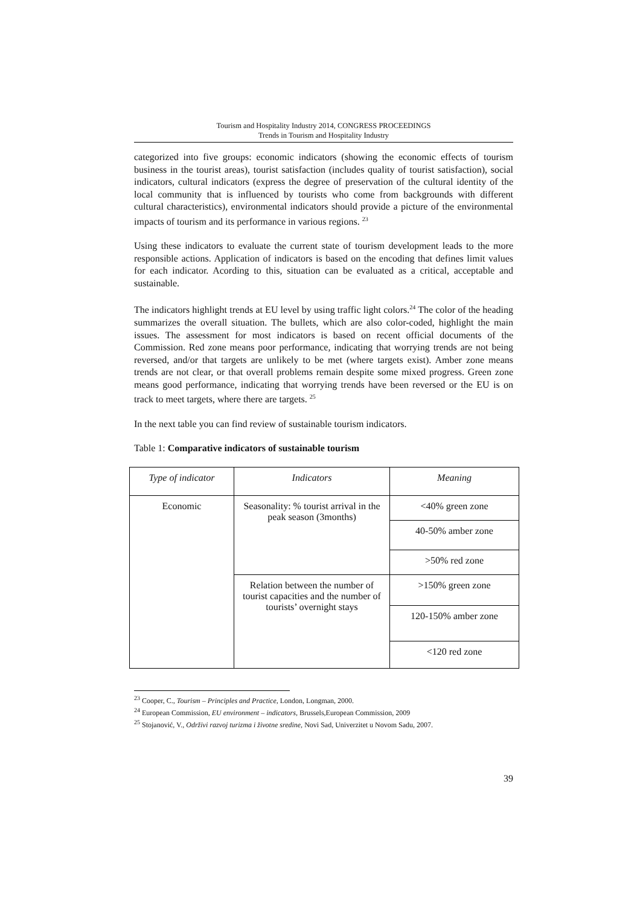Tourism and Hospitality Industry 2014, CONGRESS PROCEEDINGS
Trends in Tourism and Hospitality Industry
categorized into five groups: economic indicators (showing the economic effects of tourism business in the tourist areas), tourist satisfaction (includes quality of tourist satisfaction), social indicators, cultural indicators (express the degree of preservation of the cultural identity of the local community that is influenced by tourists who come from backgrounds with different cultural characteristics), environmental indicators should provide a picture of the environmental impacts of tourism and its performance in various regions. <sup>23</sup>
Using these indicators to evaluate the current state of tourism development leads to the more responsible actions. Application of indicators is based on the encoding that defines limit values for each indicator. Acording to this, situation can be evaluated as a critical, acceptable and sustainable.
The indicators highlight trends at EU level by using traffic light colors.<sup>24</sup> The color of the heading summarizes the overall situation. The bullets, which are also color-coded, highlight the main issues. The assessment for most indicators is based on recent official documents of the Commission. Red zone means poor performance, indicating that worrying trends are not being reversed, and/or that targets are unlikely to be met (where targets exist). Amber zone means trends are not clear, or that overall problems remain despite some mixed progress. Green zone means good performance, indicating that worrying trends have been reversed or the EU is on track to meet targets, where there are targets. <sup>25</sup>
In the next table you can find review of sustainable tourism indicators.
Table 1: Comparative indicators of sustainable tourism
| Type of indicator | Indicators | Meaning |
| --- | --- | --- |
| Economic | Seasonality: % tourist arrival in the peak season (3months) | <40% green zone |
| | | 40-50% amber zone |
| | | >50% red zone |
| | Relation between the number of tourist capacities and the number of tourists’ overnight stays | >150% green zone |
| | | 120-150% amber zone |
| | | <120 red zone |
<sup>23</sup> Cooper, C., Tourism – Principles and Practice, London, Longman, 2000.
<sup>24</sup> European Commission, EU environment – indicators, Brussels,European Commission, 2009
<sup>25</sup> Stojanović, V., Održivi razvoj turizma i životne sredine, Novi Sad, Univerzitet u Novom Sadu, 2007.
39